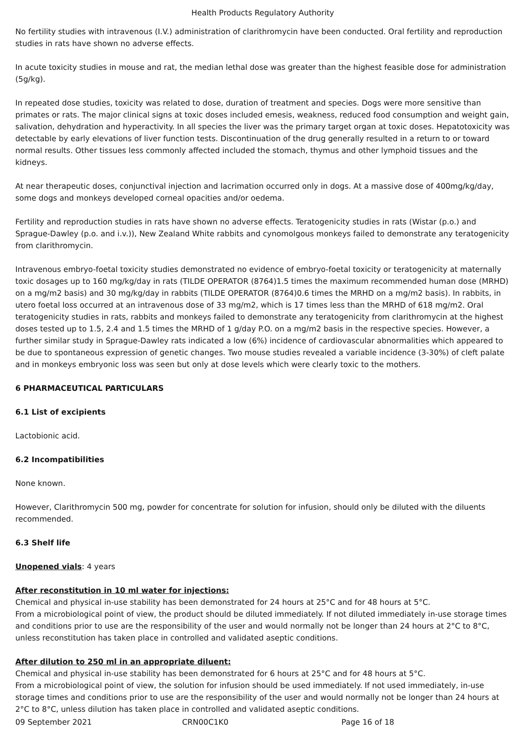Health Products Regulatory Authority
No fertility studies with intravenous (I.V.) administration of clarithromycin have been conducted. Oral fertility and reproduction studies in rats have shown no adverse effects.
In acute toxicity studies in mouse and rat, the median lethal dose was greater than the highest feasible dose for administration (5g/kg).
In repeated dose studies, toxicity was related to dose, duration of treatment and species. Dogs were more sensitive than primates or rats. The major clinical signs at toxic doses included emesis, weakness, reduced food consumption and weight gain, salivation, dehydration and hyperactivity. In all species the liver was the primary target organ at toxic doses. Hepatotoxicity was detectable by early elevations of liver function tests. Discontinuation of the drug generally resulted in a return to or toward normal results. Other tissues less commonly affected included the stomach, thymus and other lymphoid tissues and the kidneys.
At near therapeutic doses, conjunctival injection and lacrimation occurred only in dogs. At a massive dose of 400mg/kg/day, some dogs and monkeys developed corneal opacities and/or oedema.
Fertility and reproduction studies in rats have shown no adverse effects. Teratogenicity studies in rats (Wistar (p.o.) and Sprague-Dawley (p.o. and i.v.)), New Zealand White rabbits and cynomolgous monkeys failed to demonstrate any teratogenicity from clarithromycin.
Intravenous embryo-foetal toxicity studies demonstrated no evidence of embryo-foetal toxicity or teratogenicity at maternally toxic dosages up to 160 mg/kg/day in rats (TILDE OPERATOR (8764)1.5 times the maximum recommended human dose (MRHD) on a mg/m2 basis) and 30 mg/kg/day in rabbits (TILDE OPERATOR (8764)0.6 times the MRHD on a mg/m2 basis). In rabbits, in utero foetal loss occurred at an intravenous dose of 33 mg/m2, which is 17 times less than the MRHD of 618 mg/m2. Oral teratogenicity studies in rats, rabbits and monkeys failed to demonstrate any teratogenicity from clarithromycin at the highest doses tested up to 1.5, 2.4 and 1.5 times the MRHD of 1 g/day P.O. on a mg/m2 basis in the respective species. However, a further similar study in Sprague-Dawley rats indicated a low (6%) incidence of cardiovascular abnormalities which appeared to be due to spontaneous expression of genetic changes. Two mouse studies revealed a variable incidence (3-30%) of cleft palate and in monkeys embryonic loss was seen but only at dose levels which were clearly toxic to the mothers.
6 PHARMACEUTICAL PARTICULARS
6.1 List of excipients
Lactobionic acid.
6.2 Incompatibilities
None known.
However, Clarithromycin 500 mg, powder for concentrate for solution for infusion, should only be diluted with the diluents recommended.
6.3 Shelf life
Unopened vials: 4 years
After reconstitution in 10 ml water for injections:
Chemical and physical in-use stability has been demonstrated for 24 hours at 25°C and for 48 hours at 5°C.
From a microbiological point of view, the product should be diluted immediately. If not diluted immediately in-use storage times and conditions prior to use are the responsibility of the user and would normally not be longer than 24 hours at 2°C to 8°C, unless reconstitution has taken place in controlled and validated aseptic conditions.
After dilution to 250 ml in an appropriate diluent:
Chemical and physical in-use stability has been demonstrated for 6 hours at 25°C and for 48 hours at 5°C.
From a microbiological point of view, the solution for infusion should be used immediately. If not used immediately, in-use storage times and conditions prior to use are the responsibility of the user and would normally not be longer than 24 hours at 2°C to 8°C, unless dilution has taken place in controlled and validated aseptic conditions.
09 September 2021 CRN00C1K0 Page 16 of 18